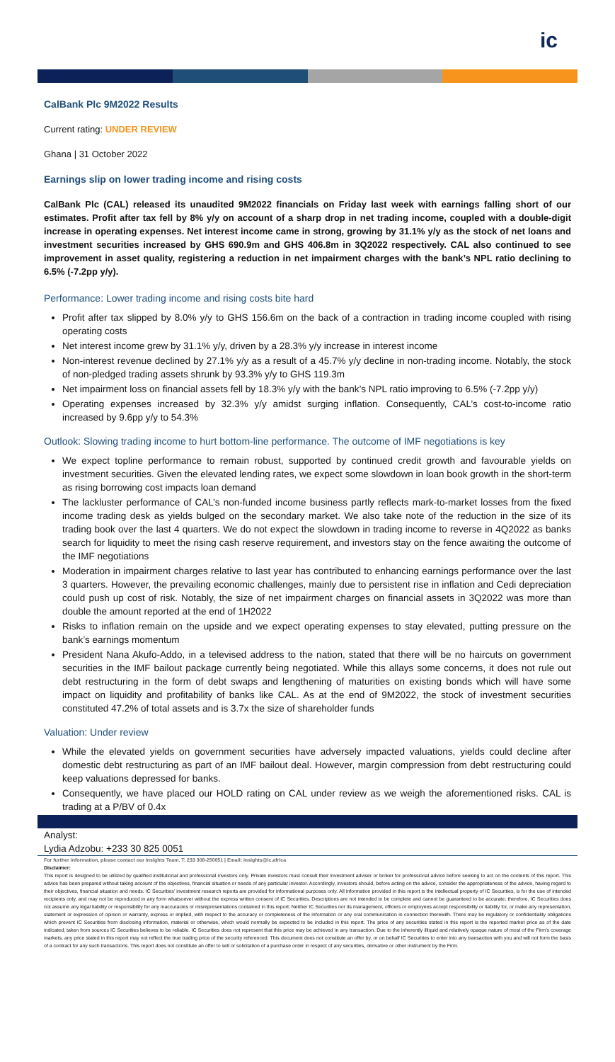ic
CalBank Plc 9M2022 Results
Current rating: UNDER REVIEW
Ghana | 31 October 2022
Earnings slip on lower trading income and rising costs
CalBank Plc (CAL) released its unaudited 9M2022 financials on Friday last week with earnings falling short of our estimates. Profit after tax fell by 8% y/y on account of a sharp drop in net trading income, coupled with a double-digit increase in operating expenses. Net interest income came in strong, growing by 31.1% y/y as the stock of net loans and investment securities increased by GHS 690.9m and GHS 406.8m in 3Q2022 respectively. CAL also continued to see improvement in asset quality, registering a reduction in net impairment charges with the bank’s NPL ratio declining to 6.5% (-7.2pp y/y).
Performance: Lower trading income and rising costs bite hard
Profit after tax slipped by 8.0% y/y to GHS 156.6m on the back of a contraction in trading income coupled with rising operating costs
Net interest income grew by 31.1% y/y, driven by a 28.3% y/y increase in interest income
Non-interest revenue declined by 27.1% y/y as a result of a 45.7% y/y decline in non-trading income. Notably, the stock of non-pledged trading assets shrunk by 93.3% y/y to GHS 119.3m
Net impairment loss on financial assets fell by 18.3% y/y with the bank’s NPL ratio improving to 6.5% (-7.2pp y/y)
Operating expenses increased by 32.3% y/y amidst surging inflation. Consequently, CAL’s cost-to-income ratio increased by 9.6pp y/y to 54.3%
Outlook: Slowing trading income to hurt bottom-line performance. The outcome of IMF negotiations is key
We expect topline performance to remain robust, supported by continued credit growth and favourable yields on investment securities. Given the elevated lending rates, we expect some slowdown in loan book growth in the short-term as rising borrowing cost impacts loan demand
The lackluster performance of CAL’s non-funded income business partly reflects mark-to-market losses from the fixed income trading desk as yields bulged on the secondary market. We also take note of the reduction in the size of its trading book over the last 4 quarters. We do not expect the slowdown in trading income to reverse in 4Q2022 as banks search for liquidity to meet the rising cash reserve requirement, and investors stay on the fence awaiting the outcome of the IMF negotiations
Moderation in impairment charges relative to last year has contributed to enhancing earnings performance over the last 3 quarters. However, the prevailing economic challenges, mainly due to persistent rise in inflation and Cedi depreciation could push up cost of risk. Notably, the size of net impairment charges on financial assets in 3Q2022 was more than double the amount reported at the end of 1H2022
Risks to inflation remain on the upside and we expect operating expenses to stay elevated, putting pressure on the bank’s earnings momentum
President Nana Akufo-Addo, in a televised address to the nation, stated that there will be no haircuts on government securities in the IMF bailout package currently being negotiated. While this allays some concerns, it does not rule out debt restructuring in the form of debt swaps and lengthening of maturities on existing bonds which will have some impact on liquidity and profitability of banks like CAL. As at the end of 9M2022, the stock of investment securities constituted 47.2% of total assets and is 3.7x the size of shareholder funds
Valuation: Under review
While the elevated yields on government securities have adversely impacted valuations, yields could decline after domestic debt restructuring as part of an IMF bailout deal. However, margin compression from debt restructuring could keep valuations depressed for banks.
Consequently, we have placed our HOLD rating on CAL under review as we weigh the aforementioned risks. CAL is trading at a P/BV of 0.4x
Analyst:
Lydia Adzobu: +233 30 825 0051
For further information, please contact our Insights Team. T: 233 308-250051 | Email: insights@ic.africa
Disclaimer:
This report is designed to be utilized by qualified institutional and professional investors only. Private investors must consult their investment adviser or broker for professional advice before seeking to act on the contents of this report. This advice has been prepared without taking account of the objectives, financial situation or needs of any particular investor. Accordingly, investors should, before acting on the advice, consider the appropriateness of the advice, having regard to their objectives, financial situation and needs. IC Securities’ investment research reports are provided for informational purposes only. All information provided in this report is the intellectual property of IC Securities, is for the use of intended recipients only, and may not be reproduced in any form whatsoever without the express written consent of IC Securities. Descriptions are not intended to be complete and cannot be guaranteed to be accurate; therefore, IC Securities does not assume any legal liability or responsibility for any inaccuracies or misrepresentations contained in this report. Neither IC Securities nor its management, officers or employees accept responsibility or liability for, or make any representation, statement or expression of opinion or warranty, express or implied, with respect to the accuracy or completeness of the information or any oral communication in connection therewith. There may be regulatory or confidentiality obligations which prevent IC Securities from disclosing information, material or otherwise, which would normally be expected to be included in this report. The price of any securities stated in this report is the reported market price as of the date indicated, taken from sources IC Securities believes to be reliable. IC Securities does not represent that this price may be achieved in any transaction. Due to the inherently illiquid and relatively opaque nature of most of the Firm’s coverage markets, any price stated in this report may not reflect the true trading price of the security referenced. This document does not constitute an offer by, or on behalf IC Securities to enter into any transaction with you and will not form the basis of a contract for any such transactions. This report does not constitute an offer to sell or solicitation of a purchase order in respect of any securities, derivative or other instrument by the Firm.